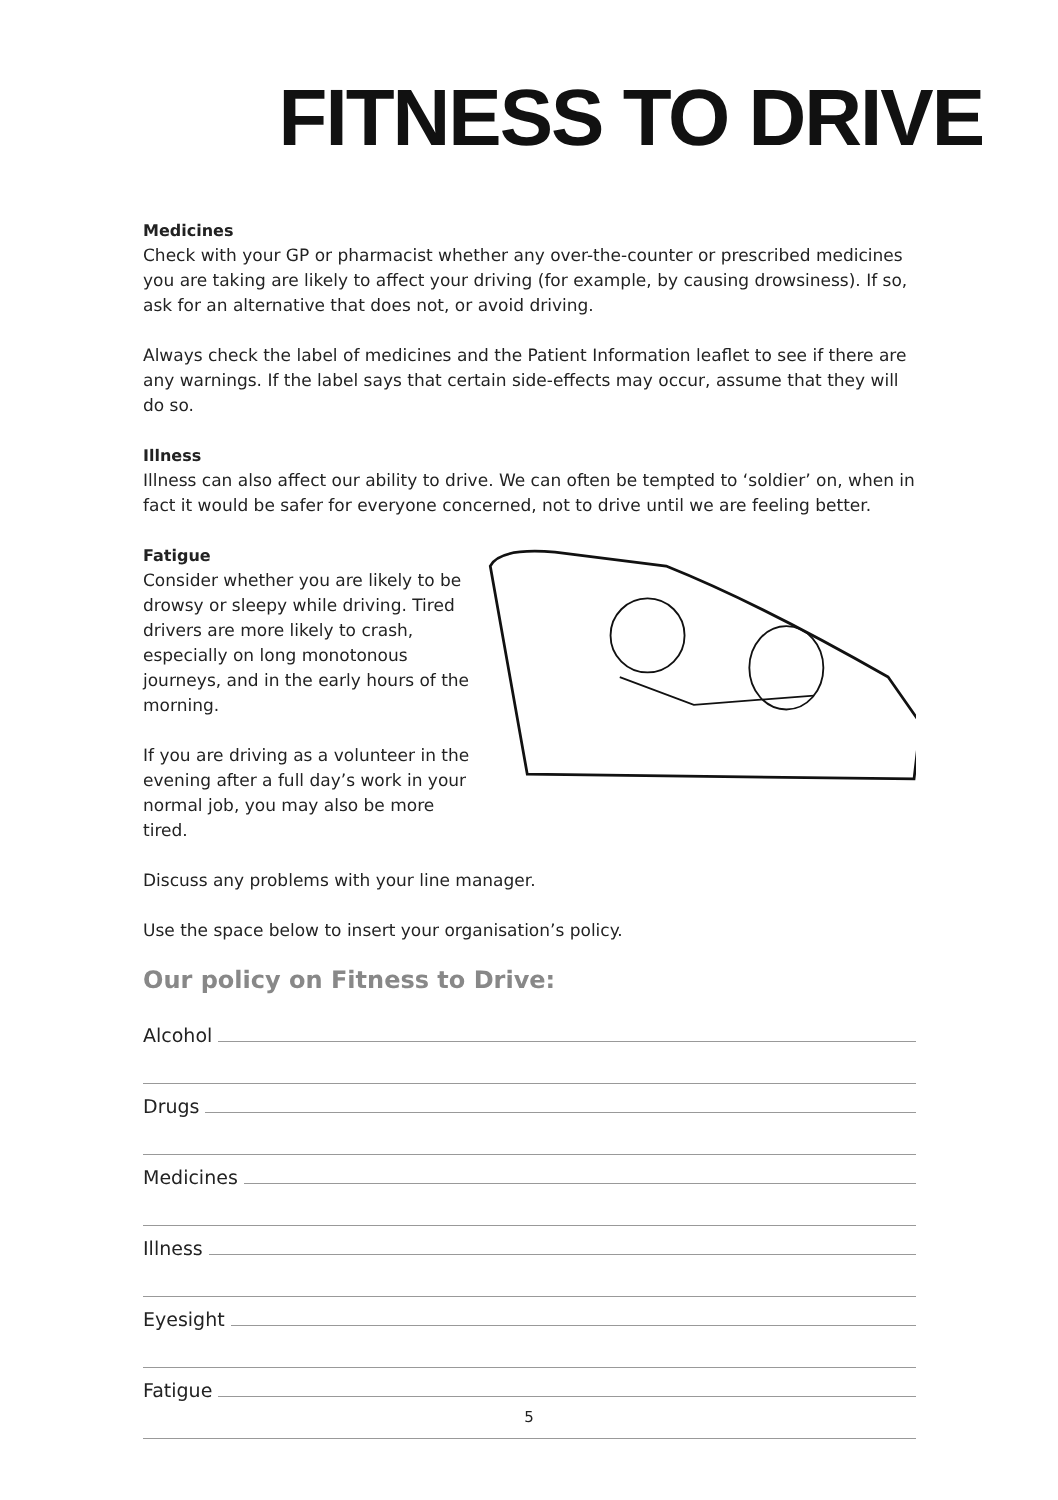FITNESS TO DRIVE
Medicines
Check with your GP or pharmacist whether any over-the-counter or prescribed medicines you are taking are likely to affect your driving (for example, by causing drowsiness). If so, ask for an alternative that does not, or avoid driving.
Always check the label of medicines and the Patient Information leaflet to see if there are any warnings. If the label says that certain side-effects may occur, assume that they will do so.
Illness
Illness can also affect our ability to drive. We can often be tempted to ‘soldier’ on, when in fact it would be safer for everyone concerned, not to drive until we are feeling better.
Fatigue
Consider whether you are likely to be drowsy or sleepy while driving. Tired drivers are more likely to crash, especially on long monotonous journeys, and in the early hours of the morning.
If you are driving as a volunteer in the evening after a full day’s work in your normal job, you may also be more tired.
Discuss any problems with your line manager.
Use the space below to insert your organisation’s policy.
Our policy on Fitness to Drive:
Alcohol
Drugs
Medicines
Illness
Eyesight
Fatigue
5